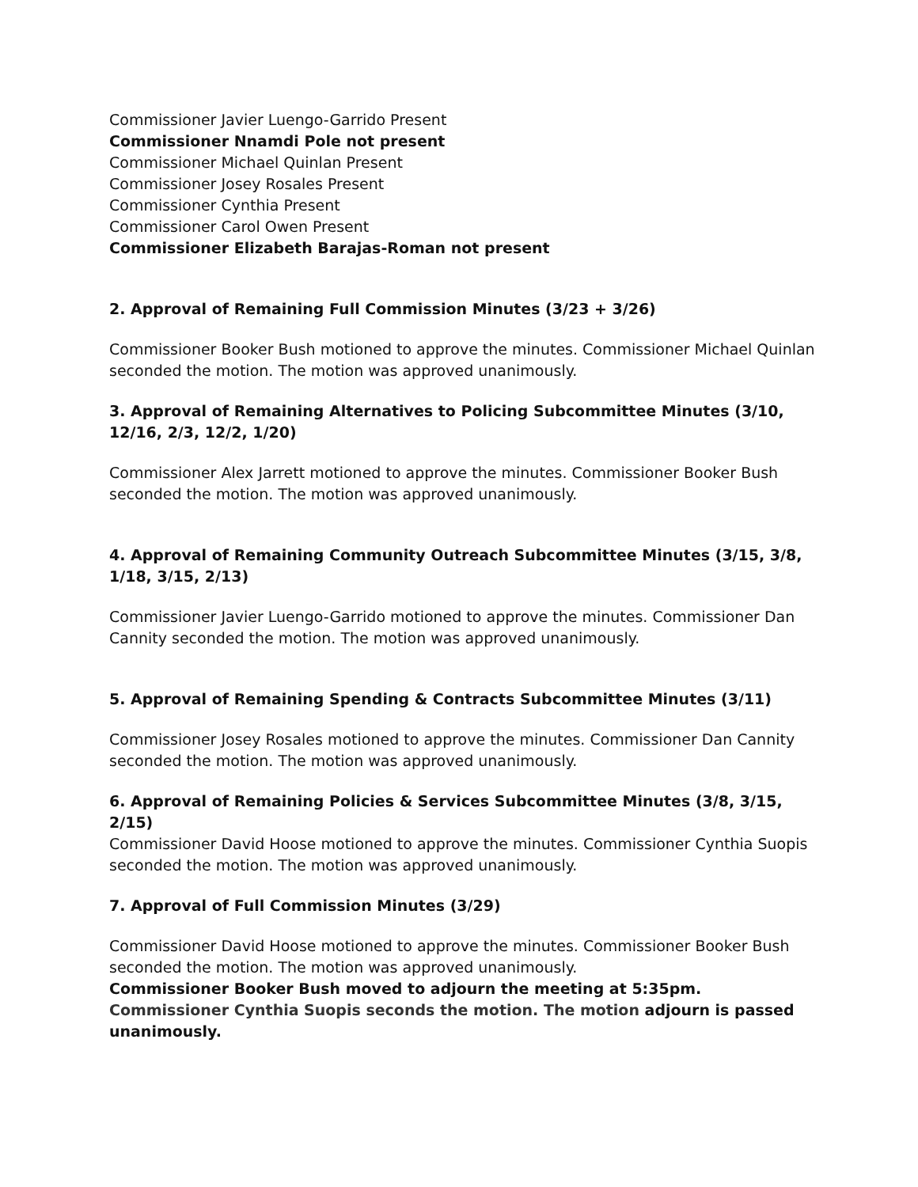Commissioner Javier Luengo-Garrido Present
Commissioner Nnamdi Pole not present
Commissioner Michael Quinlan Present
Commissioner Josey Rosales Present
Commissioner Cynthia Present
Commissioner Carol Owen Present
Commissioner Elizabeth Barajas-Roman not present
2. Approval of Remaining Full Commission Minutes (3/23 + 3/26)
Commissioner Booker Bush motioned to approve the minutes. Commissioner Michael Quinlan seconded the motion. The motion was approved unanimously.
3. Approval of Remaining Alternatives to Policing Subcommittee Minutes (3/10, 12/16, 2/3, 12/2, 1/20)
Commissioner Alex Jarrett motioned to approve the minutes. Commissioner Booker Bush seconded the motion. The motion was approved unanimously.
4. Approval of Remaining Community Outreach Subcommittee Minutes (3/15, 3/8, 1/18, 3/15, 2/13)
Commissioner Javier Luengo-Garrido motioned to approve the minutes. Commissioner Dan Cannity seconded the motion. The motion was approved unanimously.
5. Approval of Remaining Spending & Contracts Subcommittee Minutes (3/11)
Commissioner Josey Rosales motioned to approve the minutes. Commissioner Dan Cannity seconded the motion. The motion was approved unanimously.
6. Approval of Remaining Policies & Services Subcommittee Minutes (3/8, 3/15, 2/15)
Commissioner David Hoose motioned to approve the minutes. Commissioner Cynthia Suopis seconded the motion. The motion was approved unanimously.
7. Approval of Full Commission Minutes (3/29)
Commissioner David Hoose motioned to approve the minutes. Commissioner Booker Bush seconded the motion. The motion was approved unanimously.
Commissioner Booker Bush moved to adjourn the meeting at 5:35pm.
Commissioner Cynthia Suopis seconds the motion. The motion adjourn is passed unanimously.